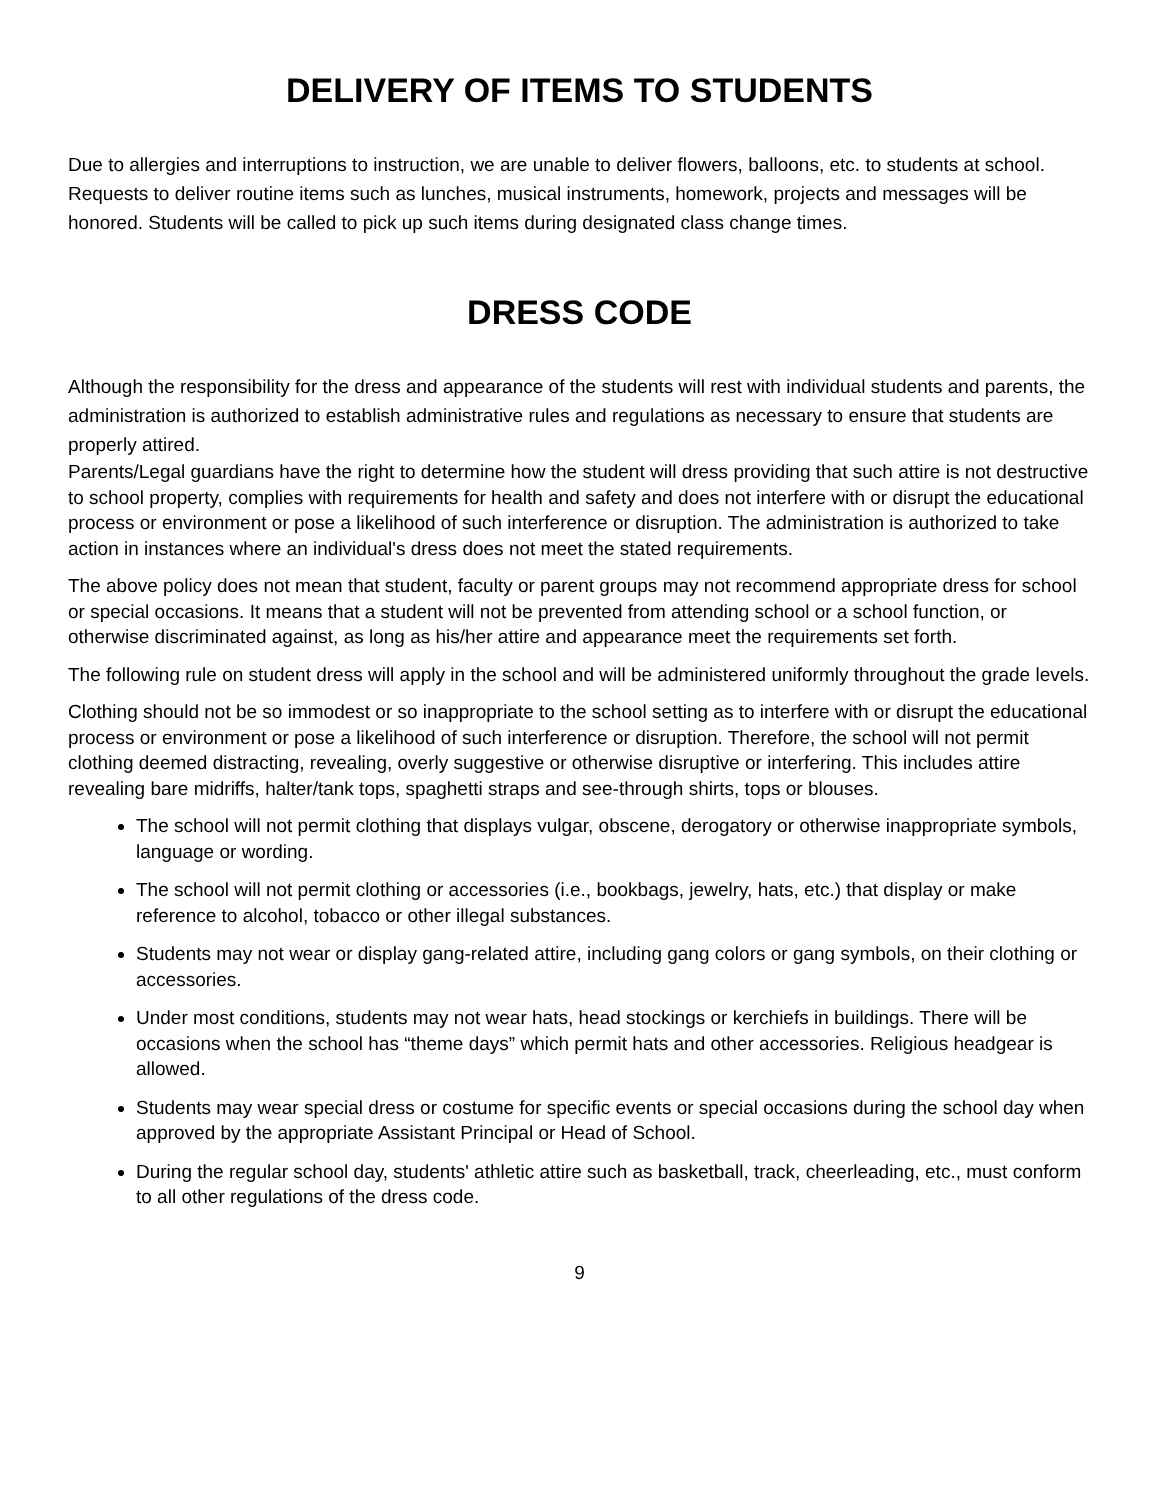DELIVERY OF ITEMS TO STUDENTS
Due to allergies and interruptions to instruction, we are unable to deliver flowers, balloons, etc. to students at school. Requests to deliver routine items such as lunches, musical instruments, homework, projects and messages will be honored. Students will be called to pick up such items during designated class change times.
DRESS CODE
Although the responsibility for the dress and appearance of the students will rest with individual students and parents, the administration is authorized to establish administrative rules and regulations as necessary to ensure that students are properly attired.
Parents/Legal guardians have the right to determine how the student will dress providing that such attire is not destructive to school property, complies with requirements for health and safety and does not interfere with or disrupt the educational process or environment or pose a likelihood of such interference or disruption. The administration is authorized to take action in instances where an individual's dress does not meet the stated requirements.
The above policy does not mean that student, faculty or parent groups may not recommend appropriate dress for school or special occasions. It means that a student will not be prevented from attending school or a school function, or otherwise discriminated against, as long as his/her attire and appearance meet the requirements set forth.
The following rule on student dress will apply in the school and will be administered uniformly throughout the grade levels.
Clothing should not be so immodest or so inappropriate to the school setting as to interfere with or disrupt the educational process or environment or pose a likelihood of such interference or disruption. Therefore, the school will not permit clothing deemed distracting, revealing, overly suggestive or otherwise disruptive or interfering. This includes attire revealing bare midriffs, halter/tank tops, spaghetti straps and see-through shirts, tops or blouses.
The school will not permit clothing that displays vulgar, obscene, derogatory or otherwise inappropriate symbols, language or wording.
The school will not permit clothing or accessories (i.e., bookbags, jewelry, hats, etc.) that display or make reference to alcohol, tobacco or other illegal substances.
Students may not wear or display gang-related attire, including gang colors or gang symbols, on their clothing or accessories.
Under most conditions, students may not wear hats, head stockings or kerchiefs in buildings. There will be occasions when the school has “theme days” which permit hats and other accessories. Religious headgear is allowed.
Students may wear special dress or costume for specific events or special occasions during the school day when approved by the appropriate Assistant Principal or Head of School.
During the regular school day, students' athletic attire such as basketball, track, cheerleading, etc., must conform to all other regulations of the dress code.
9